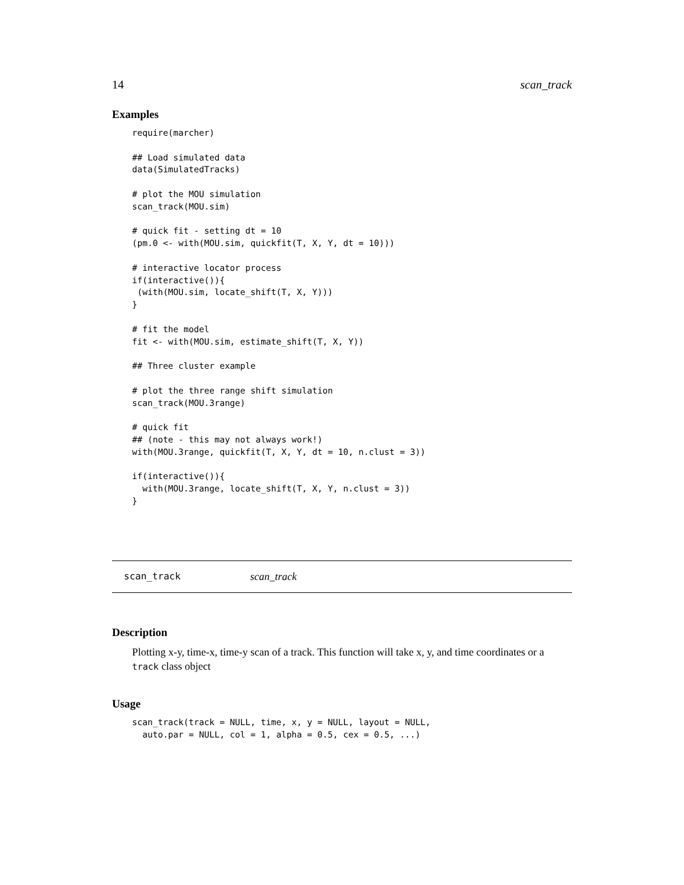14 scan_track
Examples
require(marcher)

## Load simulated data
data(SimulatedTracks)

# plot the MOU simulation
scan_track(MOU.sim)

# quick fit - setting dt = 10
(pm.0 <- with(MOU.sim, quickfit(T, X, Y, dt = 10)))

# interactive locator process
if(interactive()){
 (with(MOU.sim, locate_shift(T, X, Y)))
}

# fit the model
fit <- with(MOU.sim, estimate_shift(T, X, Y))

## Three cluster example

# plot the three range shift simulation
scan_track(MOU.3range)

# quick fit
## (note - this may not always work!)
with(MOU.3range, quickfit(T, X, Y, dt = 10, n.clust = 3))

if(interactive()){
  with(MOU.3range, locate_shift(T, X, Y, n.clust = 3))
}
scan_track scan_track
Description
Plotting x-y, time-x, time-y scan of a track. This function will take x, y, and time coordinates or a track class object
Usage
scan_track(track = NULL, time, x, y = NULL, layout = NULL,
  auto.par = NULL, col = 1, alpha = 0.5, cex = 0.5, ...)